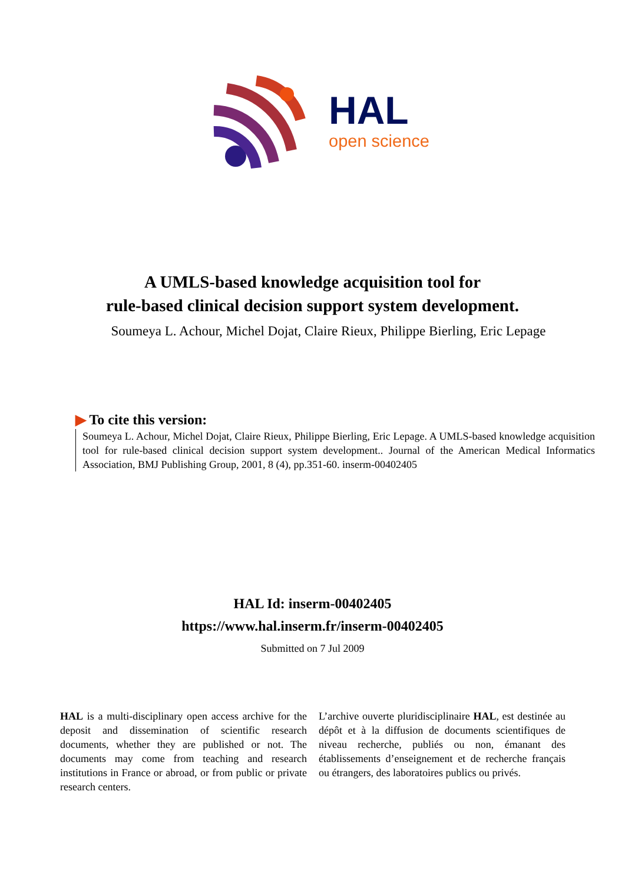HAL
open science
A UMLS-based knowledge acquisition tool for
rule-based clinical decision support system development.
Soumeya L. Achour, Michel Dojat, Claire Rieux, Philippe Bierling, Eric Lepage
▶ To cite this version:
Soumeya L. Achour, Michel Dojat, Claire Rieux, Philippe Bierling, Eric Lepage. A UMLS-based knowledge acquisition tool for rule-based clinical decision support system development.. Journal of the American Medical Informatics Association, BMJ Publishing Group, 2001, 8 (4), pp.351-60. inserm-00402405
HAL Id: inserm-00402405
https://www.hal.inserm.fr/inserm-00402405
Submitted on 7 Jul 2009
HAL is a multi-disciplinary open access archive for the deposit and dissemination of scientific research documents, whether they are published or not. The documents may come from teaching and research institutions in France or abroad, or from public or private research centers.
L’archive ouverte pluridisciplinaire HAL, est destinée au dépôt et à la diffusion de documents scientifiques de niveau recherche, publiés ou non, émanant des établissements d’enseignement et de recherche français ou étrangers, des laboratoires publics ou privés.